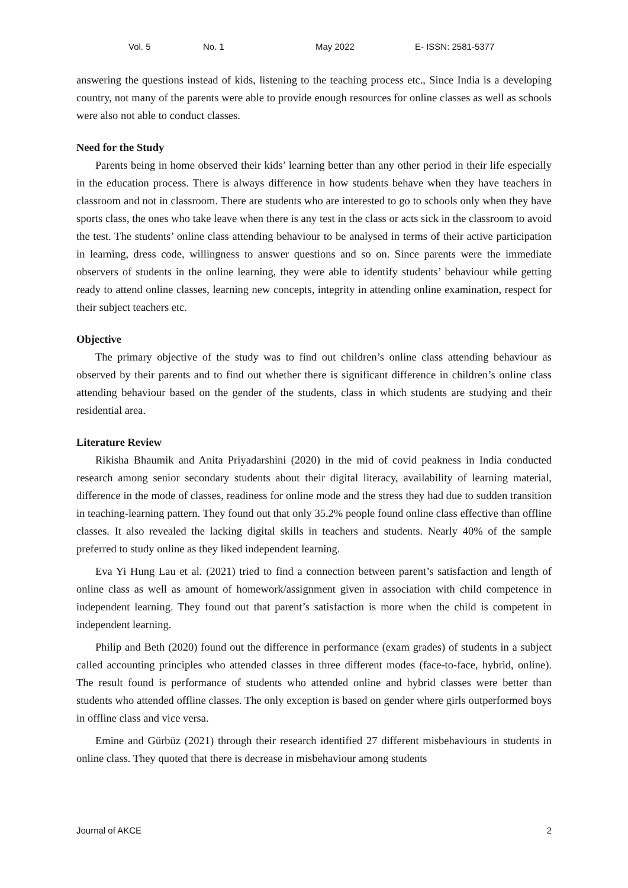Vol. 5 No. 1 May 2022 E- ISSN: 2581-5377
answering the questions instead of kids, listening to the teaching process etc., Since India is a developing country, not many of the parents were able to provide enough resources for online classes as well as schools were also not able to conduct classes.
Need for the Study
Parents being in home observed their kids’ learning better than any other period in their life especially in the education process. There is always difference in how students behave when they have teachers in classroom and not in classroom. There are students who are interested to go to schools only when they have sports class, the ones who take leave when there is any test in the class or acts sick in the classroom to avoid the test. The students’ online class attending behaviour to be analysed in terms of their active participation in learning, dress code, willingness to answer questions and so on. Since parents were the immediate observers of students in the online learning, they were able to identify students’ behaviour while getting ready to attend online classes, learning new concepts, integrity in attending online examination, respect for their subject teachers etc.
Objective
The primary objective of the study was to find out children’s online class attending behaviour as observed by their parents and to find out whether there is significant difference in children’s online class attending behaviour based on the gender of the students, class in which students are studying and their residential area.
Literature Review
Rikisha Bhaumik and Anita Priyadarshini (2020) in the mid of covid peakness in India conducted research among senior secondary students about their digital literacy, availability of learning material, difference in the mode of classes, readiness for online mode and the stress they had due to sudden transition in teaching-learning pattern. They found out that only 35.2% people found online class effective than offline classes. It also revealed the lacking digital skills in teachers and students. Nearly 40% of the sample preferred to study online as they liked independent learning.
Eva Yi Hung Lau et al. (2021) tried to find a connection between parent’s satisfaction and length of online class as well as amount of homework/assignment given in association with child competence in independent learning. They found out that parent’s satisfaction is more when the child is competent in independent learning.
Philip and Beth (2020) found out the difference in performance (exam grades) of students in a subject called accounting principles who attended classes in three different modes (face-to-face, hybrid, online). The result found is performance of students who attended online and hybrid classes were better than students who attended offline classes. The only exception is based on gender where girls outperformed boys in offline class and vice versa.
Emine and Gürbüz (2021) through their research identified 27 different misbehaviours in students in online class. They quoted that there is decrease in misbehaviour among students
Journal of AKCE 2